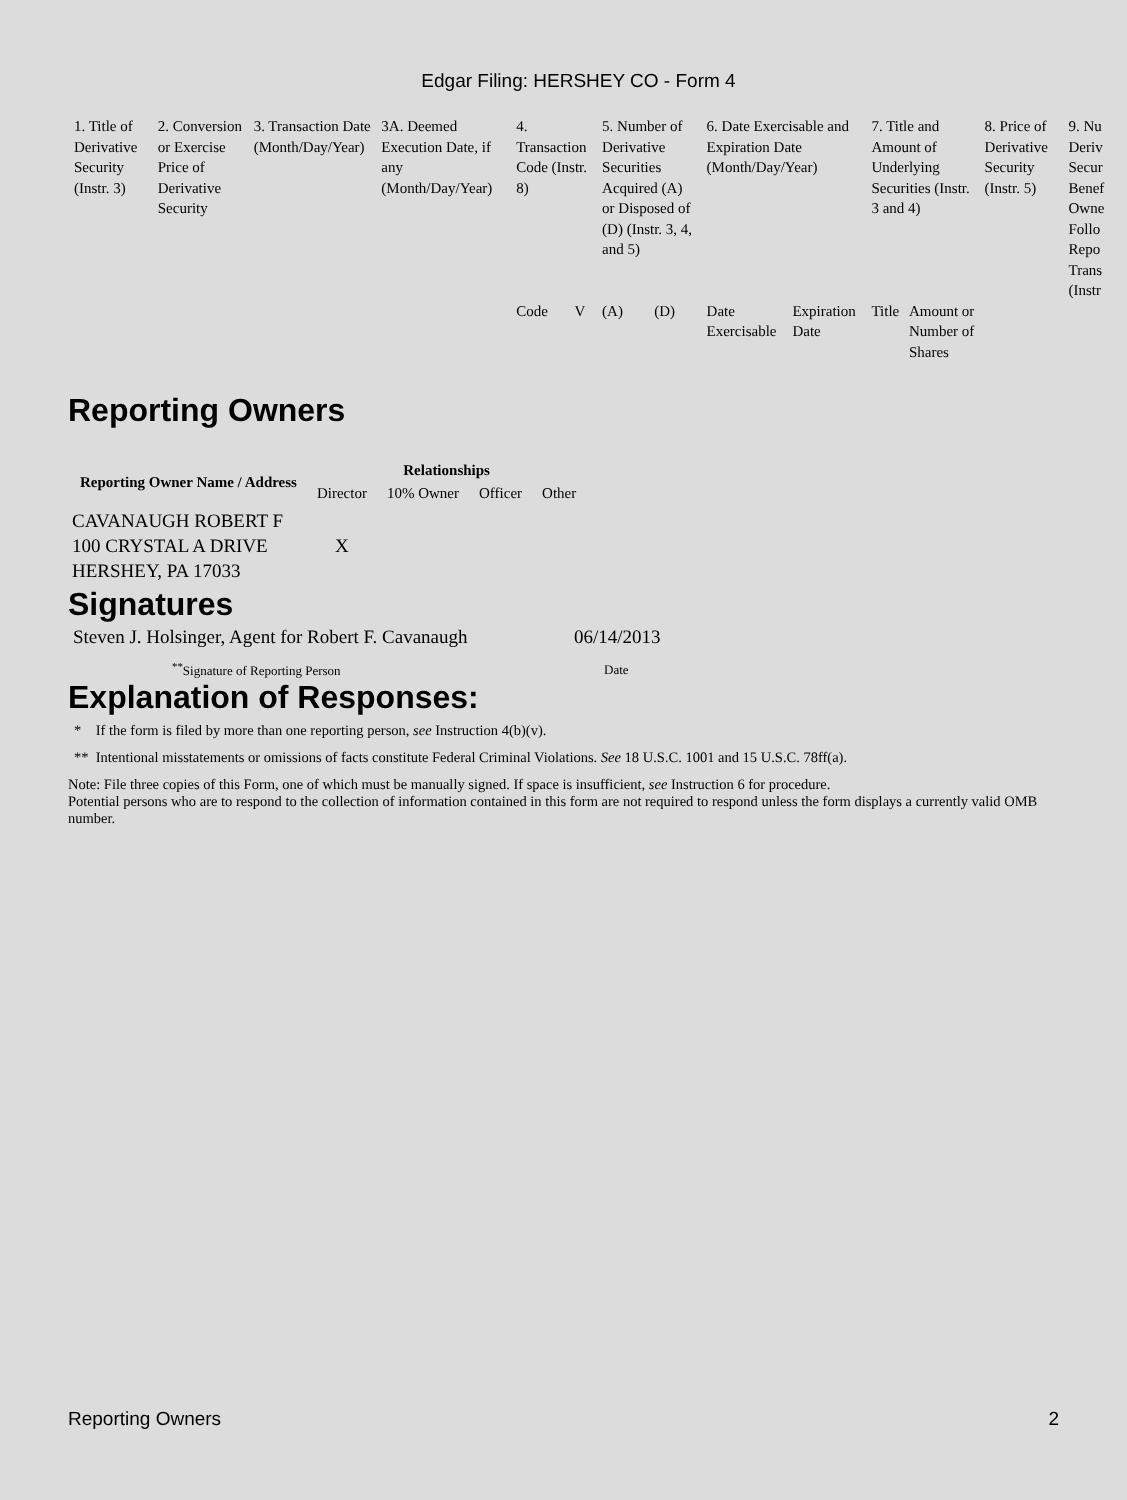Edgar Filing: HERSHEY CO - Form 4
| 1. Title of Derivative Security (Instr. 3) | 2. Conversion or Exercise Price of Derivative Security | 3. Transaction Date (Month/Day/Year) | 3A. Deemed Execution Date, if any (Month/Day/Year) | 4. Transaction Code (Instr. 8) | | 5. Number of Derivative Securities Acquired (A) or Disposed of (D) (Instr. 3, 4, and 5) | | 6. Date Exercisable and Expiration Date (Month/Day/Year) | | 7. Title and Amount of Underlying Securities (Instr. 3 and 4) | | 8. Price of Derivative Security (Instr. 5) | 9. Nu Deriv Secur Benef Owne Follo Repo Trans (Instr |
| | | | | Code | V | (A) | (D) | Date Exercisable | Expiration Date | Title | Amount or Number of Shares | | |
Reporting Owners
| Reporting Owner Name / Address | Relationships | | | |
| --- | --- | --- | --- | --- |
| | Director | 10% Owner | Officer | Other |
| CAVANAUGH ROBERT F 100 CRYSTAL A DRIVE HERSHEY, PA 17033 | X | | | |
Signatures
| Steven J. Holsinger, Agent for Robert F. Cavanaugh | 06/14/2013 |
| <sup>**</sup> Signature of Reporting Person | Date |
Explanation of Responses:
* If the form is filed by more than one reporting person, see Instruction 4(b)(v).
** Intentional misstatements or omissions of facts constitute Federal Criminal Violations. See 18 U.S.C. 1001 and 15 U.S.C. 78ff(a).
Note: File three copies of this Form, one of which must be manually signed. If space is insufficient, see Instruction 6 for procedure.
Potential persons who are to respond to the collection of information contained in this form are not required to respond unless the form displays a currently valid OMB number.
Reporting Owners 2